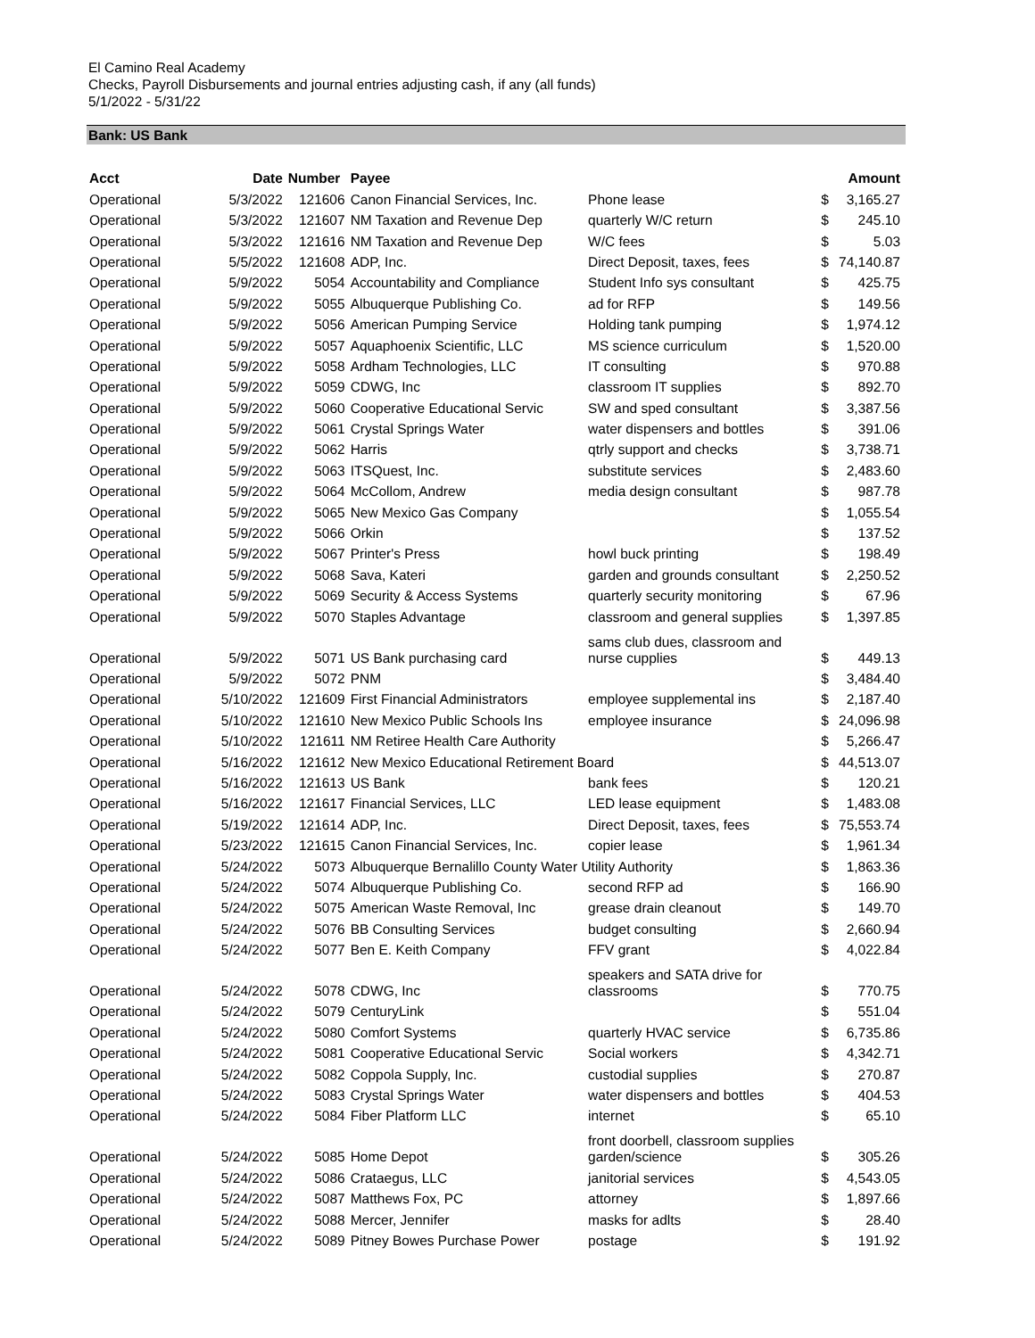El Camino Real Academy
Checks, Payroll Disbursements and journal entries adjusting cash, if any (all funds)
5/1/2022 - 5/31/22
Bank: US Bank
| Acct | Date | Number | Payee | | | Amount |
| --- | --- | --- | --- | --- | --- | --- |
| Operational | 5/3/2022 | 121606 | Canon Financial Services, Inc. | Phone lease | $ | 3,165.27 |
| Operational | 5/3/2022 | 121607 | NM Taxation and Revenue Dep | quarterly W/C return | $ | 245.10 |
| Operational | 5/3/2022 | 121616 | NM Taxation and Revenue Dep | W/C fees | $ | 5.03 |
| Operational | 5/5/2022 | 121608 | ADP, Inc. | Direct Deposit, taxes, fees | $ | 74,140.87 |
| Operational | 5/9/2022 | 5054 | Accountability and Compliance | Student Info sys consultant | $ | 425.75 |
| Operational | 5/9/2022 | 5055 | Albuquerque Publishing Co. | ad for RFP | $ | 149.56 |
| Operational | 5/9/2022 | 5056 | American Pumping Service | Holding tank pumping | $ | 1,974.12 |
| Operational | 5/9/2022 | 5057 | Aquaphoenix Scientific, LLC | MS science curriculum | $ | 1,520.00 |
| Operational | 5/9/2022 | 5058 | Ardham Technologies, LLC | IT consulting | $ | 970.88 |
| Operational | 5/9/2022 | 5059 | CDWG, Inc | classroom IT supplies | $ | 892.70 |
| Operational | 5/9/2022 | 5060 | Cooperative Educational Servic | SW and sped consultant | $ | 3,387.56 |
| Operational | 5/9/2022 | 5061 | Crystal Springs Water | water dispensers and bottles | $ | 391.06 |
| Operational | 5/9/2022 | 5062 | Harris | qtrly support and checks | $ | 3,738.71 |
| Operational | 5/9/2022 | 5063 | ITSQuest, Inc. | substitute services | $ | 2,483.60 |
| Operational | 5/9/2022 | 5064 | McCollom, Andrew | media design consultant | $ | 987.78 |
| Operational | 5/9/2022 | 5065 | New Mexico Gas Company | | $ | 1,055.54 |
| Operational | 5/9/2022 | 5066 | Orkin | | $ | 137.52 |
| Operational | 5/9/2022 | 5067 | Printer's Press | howl buck printing | $ | 198.49 |
| Operational | 5/9/2022 | 5068 | Sava, Kateri | garden and grounds consultant | $ | 2,250.52 |
| Operational | 5/9/2022 | 5069 | Security & Access Systems | quarterly security monitoring | $ | 67.96 |
| Operational | 5/9/2022 | 5070 | Staples Advantage | classroom and general supplies | $ | 1,397.85 |
| Operational | 5/9/2022 | 5071 | US Bank purchasing card | sams club dues, classroom and nurse cupplies | $ | 449.13 |
| Operational | 5/9/2022 | 5072 | PNM | | $ | 3,484.40 |
| Operational | 5/10/2022 | 121609 | First Financial Administrators | employee supplemental ins | $ | 2,187.40 |
| Operational | 5/10/2022 | 121610 | New Mexico Public Schools Ins | employee insurance | $ | 24,096.98 |
| Operational | 5/10/2022 | 121611 | NM Retiree Health Care Authority | | $ | 5,266.47 |
| Operational | 5/16/2022 | 121612 | New Mexico Educational Retirement Board | | $ | 44,513.07 |
| Operational | 5/16/2022 | 121613 | US Bank | bank fees | $ | 120.21 |
| Operational | 5/16/2022 | 121617 | Financial Services, LLC | LED lease equipment | $ | 1,483.08 |
| Operational | 5/19/2022 | 121614 | ADP, Inc. | Direct Deposit, taxes, fees | $ | 75,553.74 |
| Operational | 5/23/2022 | 121615 | Canon Financial Services, Inc. | copier lease | $ | 1,961.34 |
| Operational | 5/24/2022 | 5073 | Albuquerque Bernalillo County Water Utility Authority | | $ | 1,863.36 |
| Operational | 5/24/2022 | 5074 | Albuquerque Publishing Co. | second RFP ad | $ | 166.90 |
| Operational | 5/24/2022 | 5075 | American Waste Removal, Inc | grease drain cleanout | $ | 149.70 |
| Operational | 5/24/2022 | 5076 | BB Consulting Services | budget consulting | $ | 2,660.94 |
| Operational | 5/24/2022 | 5077 | Ben E. Keith Company | FFV grant | $ | 4,022.84 |
| Operational | 5/24/2022 | 5078 | CDWG, Inc | speakers and SATA drive for classrooms | $ | 770.75 |
| Operational | 5/24/2022 | 5079 | CenturyLink | | $ | 551.04 |
| Operational | 5/24/2022 | 5080 | Comfort Systems | quarterly HVAC service | $ | 6,735.86 |
| Operational | 5/24/2022 | 5081 | Cooperative Educational Servic | Social workers | $ | 4,342.71 |
| Operational | 5/24/2022 | 5082 | Coppola Supply, Inc. | custodial supplies | $ | 270.87 |
| Operational | 5/24/2022 | 5083 | Crystal Springs Water | water dispensers and bottles | $ | 404.53 |
| Operational | 5/24/2022 | 5084 | Fiber Platform LLC | internet | $ | 65.10 |
| Operational | 5/24/2022 | 5085 | Home Depot | front doorbell, classroom supplies garden/science | $ | 305.26 |
| Operational | 5/24/2022 | 5086 | Crataegus, LLC | janitorial services | $ | 4,543.05 |
| Operational | 5/24/2022 | 5087 | Matthews Fox, PC | attorney | $ | 1,897.66 |
| Operational | 5/24/2022 | 5088 | Mercer, Jennifer | masks for adlts | $ | 28.40 |
| Operational | 5/24/2022 | 5089 | Pitney Bowes Purchase Power | postage | $ | 191.92 |